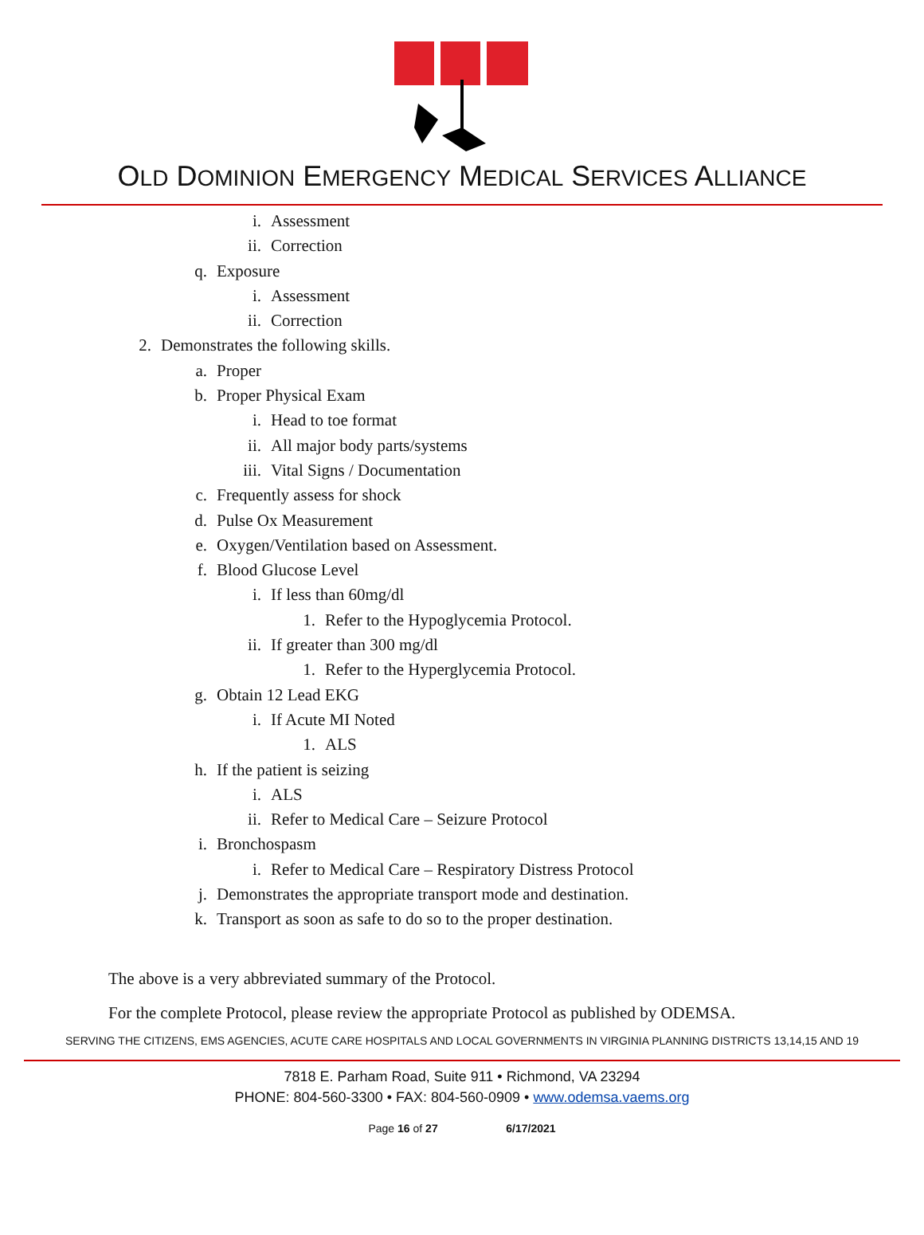OLD DOMINION EMERGENCY MEDICAL SERVICES ALLIANCE
i. Assessment
ii. Correction
q. Exposure
i. Assessment
ii. Correction
2. Demonstrates the following skills.
a. Proper
b. Proper Physical Exam
i. Head to toe format
ii. All major body parts/systems
iii. Vital Signs / Documentation
c. Frequently assess for shock
d. Pulse Ox Measurement
e. Oxygen/Ventilation based on Assessment.
f. Blood Glucose Level
i. If less than 60mg/dl
1. Refer to the Hypoglycemia Protocol.
ii. If greater than 300 mg/dl
1. Refer to the Hyperglycemia Protocol.
g. Obtain 12 Lead EKG
i. If Acute MI Noted
1. ALS
h. If the patient is seizing
i. ALS
ii. Refer to Medical Care – Seizure Protocol
i. Bronchospasm
i. Refer to Medical Care – Respiratory Distress Protocol
j. Demonstrates the appropriate transport mode and destination.
k. Transport as soon as safe to do so to the proper destination.
The above is a very abbreviated summary of the Protocol.
For the complete Protocol, please review the appropriate Protocol as published by ODEMSA.
SERVING THE CITIZENS, EMS AGENCIES, ACUTE CARE HOSPITALS AND LOCAL GOVERNMENTS IN VIRGINIA PLANNING DISTRICTS 13,14,15 AND 19
7818 E. Parham Road, Suite 911 • Richmond, VA 23294
PHONE: 804-560-3300 • FAX: 804-560-0909 • www.odemsa.vaems.org
Page 16 of 27 6/17/2021